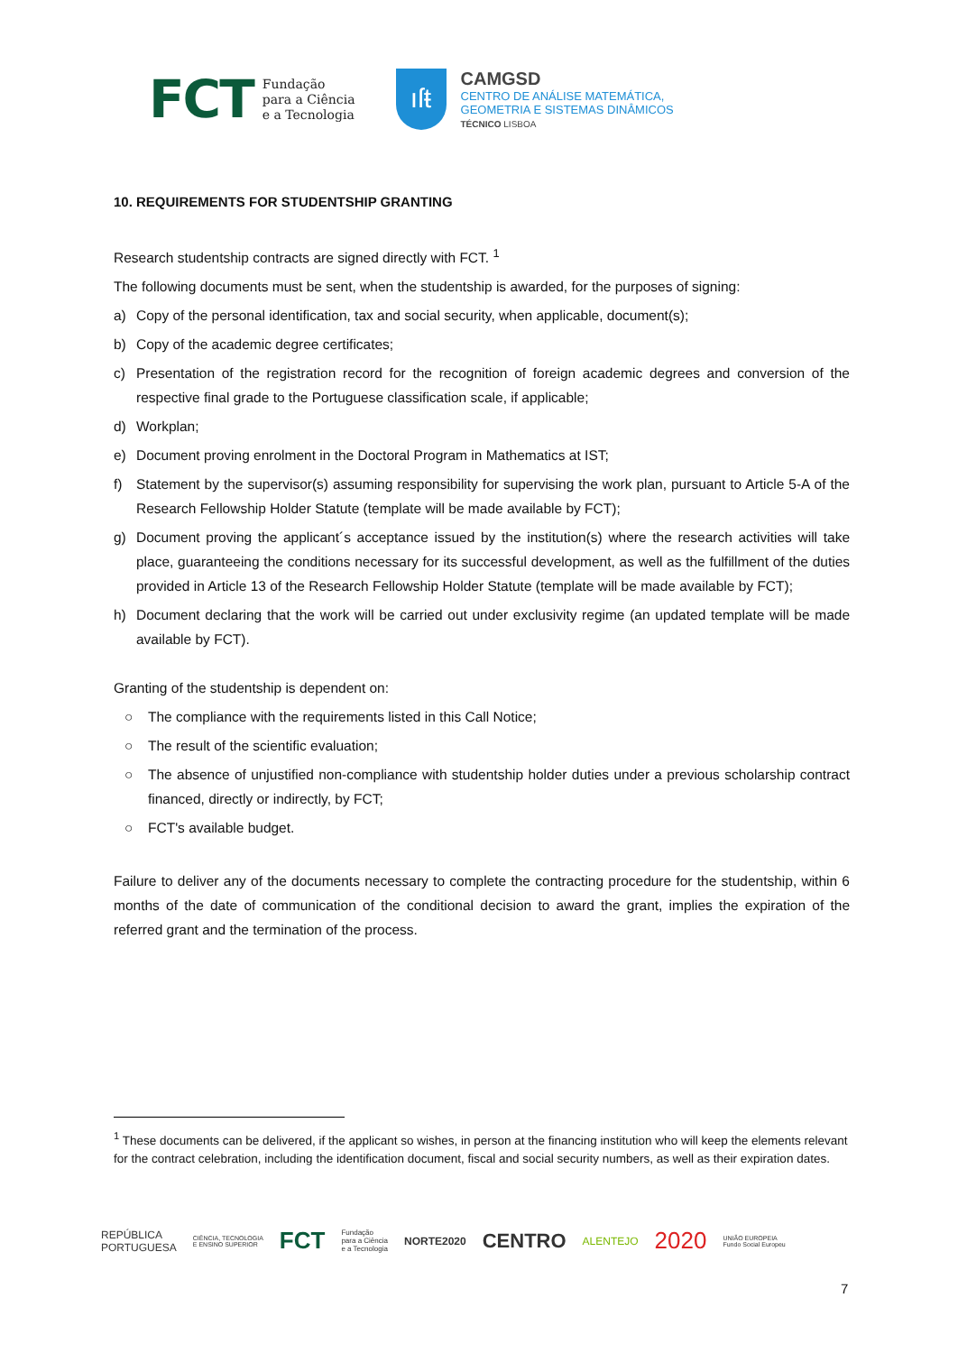FCT Fundação
para a Ciência
e a Tecnologia
ıſŧ
CAMGSD
CENTRO DE ANÁLISE MATEMÁTICA,
GEOMETRIA E SISTEMAS DINÂMICOS
TÉCNICO LISBOA
10. REQUIREMENTS FOR STUDENTSHIP GRANTING
Research studentship contracts are signed directly with FCT. <sup>1</sup>
The following documents must be sent, when the studentship is awarded, for the purposes of signing:
a) Copy of the personal identification, tax and social security, when applicable, document(s);
b) Copy of the academic degree certificates;
c) Presentation of the registration record for the recognition of foreign academic degrees and conversion of the respective final grade to the Portuguese classification scale, if applicable;
d) Workplan;
e) Document proving enrolment in the Doctoral Program in Mathematics at IST;
f) Statement by the supervisor(s) assuming responsibility for supervising the work plan, pursuant to Article 5-A of the Research Fellowship Holder Statute (template will be made available by FCT);
g) Document proving the applicant´s acceptance issued by the institution(s) where the research activities will take place, guaranteeing the conditions necessary for its successful development, as well as the fulfillment of the duties provided in Article 13 of the Research Fellowship Holder Statute (template will be made available by FCT);
h) Document declaring that the work will be carried out under exclusivity regime (an updated template will be made available by FCT).
Granting of the studentship is dependent on:
○ The compliance with the requirements listed in this Call Notice;
○ The result of the scientific evaluation;
○ The absence of unjustified non-compliance with studentship holder duties under a previous scholarship contract financed, directly or indirectly, by FCT;
○ FCT's available budget.
Failure to deliver any of the documents necessary to complete the contracting procedure for the studentship, within 6 months of the date of communication of the conditional decision to award the grant, implies the expiration of the referred grant and the termination of the process.
<sup>1</sup> These documents can be delivered, if the applicant so wishes, in person at the financing institution who will keep the elements relevant for the contract celebration, including the identification document, fiscal and social security numbers, as well as their expiration dates.
REPÚBLICA
PORTUGUESA CIÊNCIA, TECNOLOGIA
E ENSINO SUPERIOR FCT Fundação
para a Ciência
e a Tecnologia NORTE2020 CENTRO ALENTEJO 2020 UNIÃO EUROPEIA
Fundo Social Europeu
7